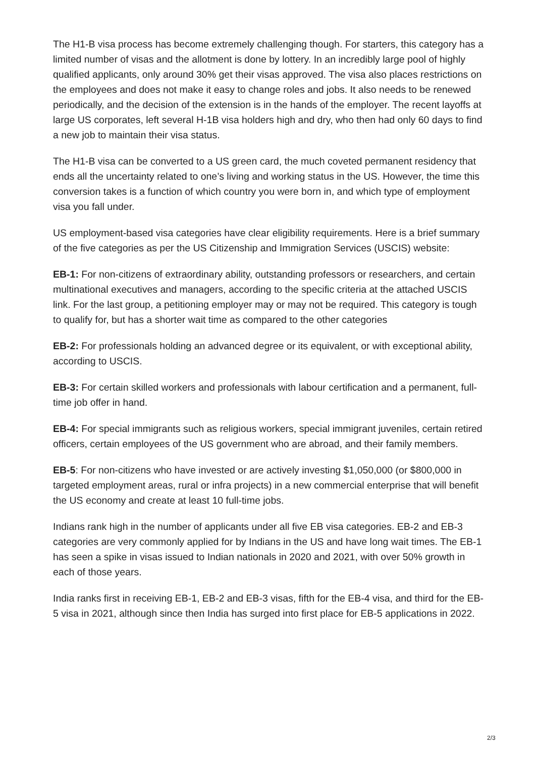The H1-B visa process has become extremely challenging though. For starters, this category has a limited number of visas and the allotment is done by lottery. In an incredibly large pool of highly qualified applicants, only around 30% get their visas approved. The visa also places restrictions on the employees and does not make it easy to change roles and jobs. It also needs to be renewed periodically, and the decision of the extension is in the hands of the employer. The recent layoffs at large US corporates, left several H-1B visa holders high and dry, who then had only 60 days to find a new job to maintain their visa status.
The H1-B visa can be converted to a US green card, the much coveted permanent residency that ends all the uncertainty related to one’s living and working status in the US. However, the time this conversion takes is a function of which country you were born in, and which type of employment visa you fall under.
US employment-based visa categories have clear eligibility requirements. Here is a brief summary of the five categories as per the US Citizenship and Immigration Services (USCIS) website:
EB-1: For non-citizens of extraordinary ability, outstanding professors or researchers, and certain multinational executives and managers, according to the specific criteria at the attached USCIS link. For the last group, a petitioning employer may or may not be required. This category is tough to qualify for, but has a shorter wait time as compared to the other categories
EB-2: For professionals holding an advanced degree or its equivalent, or with exceptional ability, according to USCIS.
EB-3: For certain skilled workers and professionals with labour certification and a permanent, full-time job offer in hand.
EB-4: For special immigrants such as religious workers, special immigrant juveniles, certain retired officers, certain employees of the US government who are abroad, and their family members.
EB-5: For non-citizens who have invested or are actively investing $1,050,000 (or $800,000 in targeted employment areas, rural or infra projects) in a new commercial enterprise that will benefit the US economy and create at least 10 full-time jobs.
Indians rank high in the number of applicants under all five EB visa categories. EB-2 and EB-3 categories are very commonly applied for by Indians in the US and have long wait times. The EB-1 has seen a spike in visas issued to Indian nationals in 2020 and 2021, with over 50% growth in each of those years.
India ranks first in receiving EB-1, EB-2 and EB-3 visas, fifth for the EB-4 visa, and third for the EB-5 visa in 2021, although since then India has surged into first place for EB-5 applications in 2022.
2/3